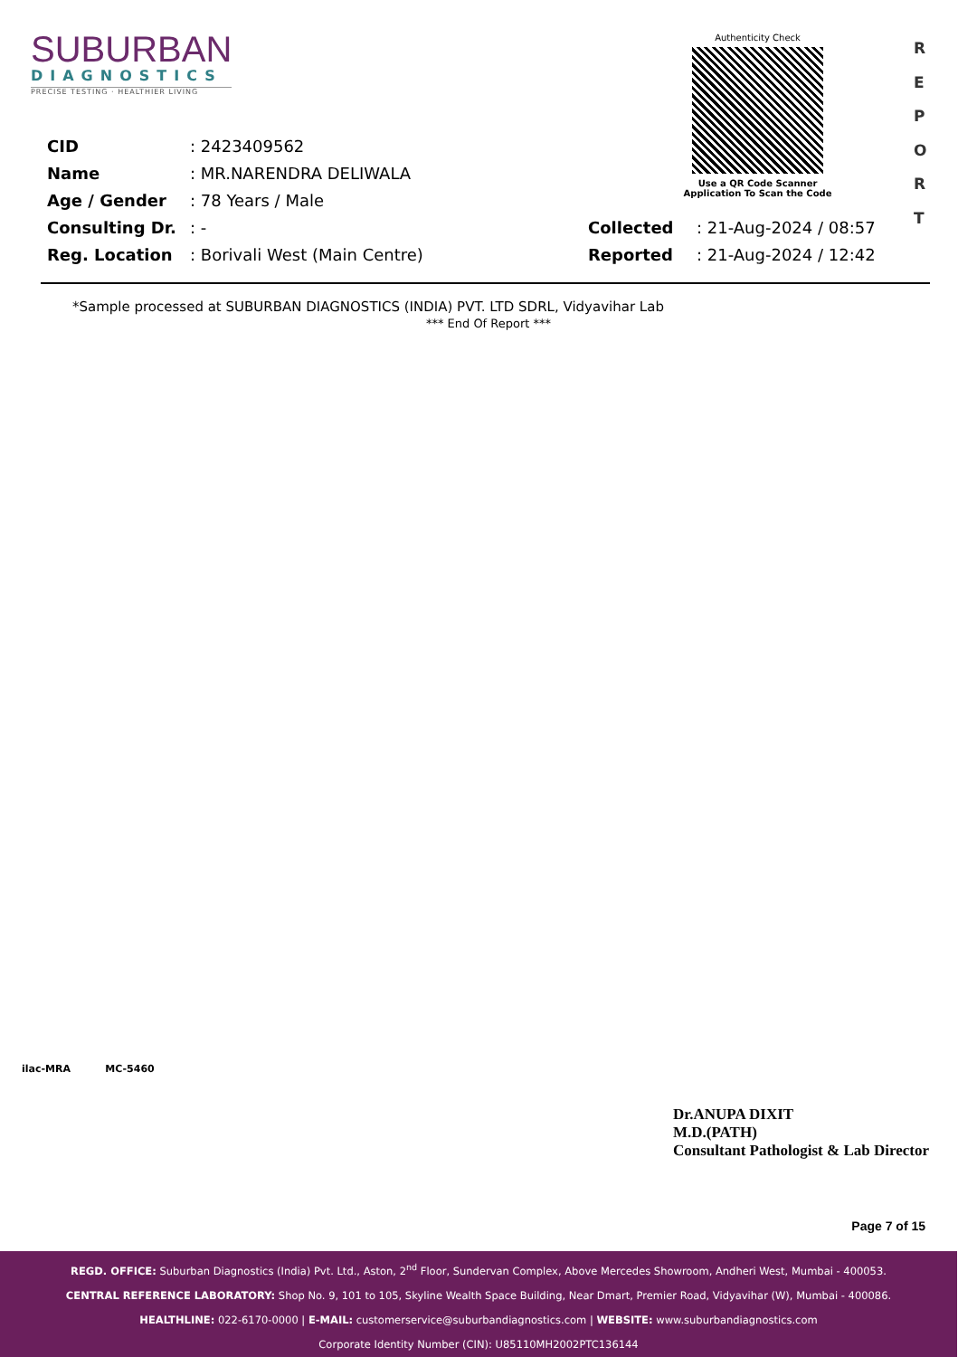SUBURBAN
DIAGNOSTICS
PRECISE TESTING · HEALTHIER LIVING
Authenticity Check
Use a QR Code Scanner
Application To Scan the Code
R
E
P
O
R
T
| CID | : 2423409562 | | |
| Name | : MR.NARENDRA DELIWALA | | |
| Age / Gender | : 78 Years / Male | | |
| Consulting Dr. | : - | Collected | : 21-Aug-2024 / 08:57 |
| Reg. Location | : Borivali West (Main Centre) | Reported | : 21-Aug-2024 / 12:42 |
*Sample processed at SUBURBAN DIAGNOSTICS (INDIA) PVT. LTD SDRL, Vidyavihar Lab
*** End Of Report ***
ilac-MRA MC-5460
Dr.ANUPA DIXIT
M.D.(PATH)
Consultant Pathologist & Lab Director
Page 7 of 15
REGD. OFFICE: Suburban Diagnostics (India) Pvt. Ltd., Aston, 2<sup>nd</sup> Floor, Sundervan Complex, Above Mercedes Showroom, Andheri West, Mumbai - 400053.
CENTRAL REFERENCE LABORATORY: Shop No. 9, 101 to 105, Skyline Wealth Space Building, Near Dmart, Premier Road, Vidyavihar (W), Mumbai - 400086.
HEALTHLINE: 022-6170-0000 | E-MAIL: customerservice@suburbandiagnostics.com | WEBSITE: www.suburbandiagnostics.com
Corporate Identity Number (CIN): U85110MH2002PTC136144